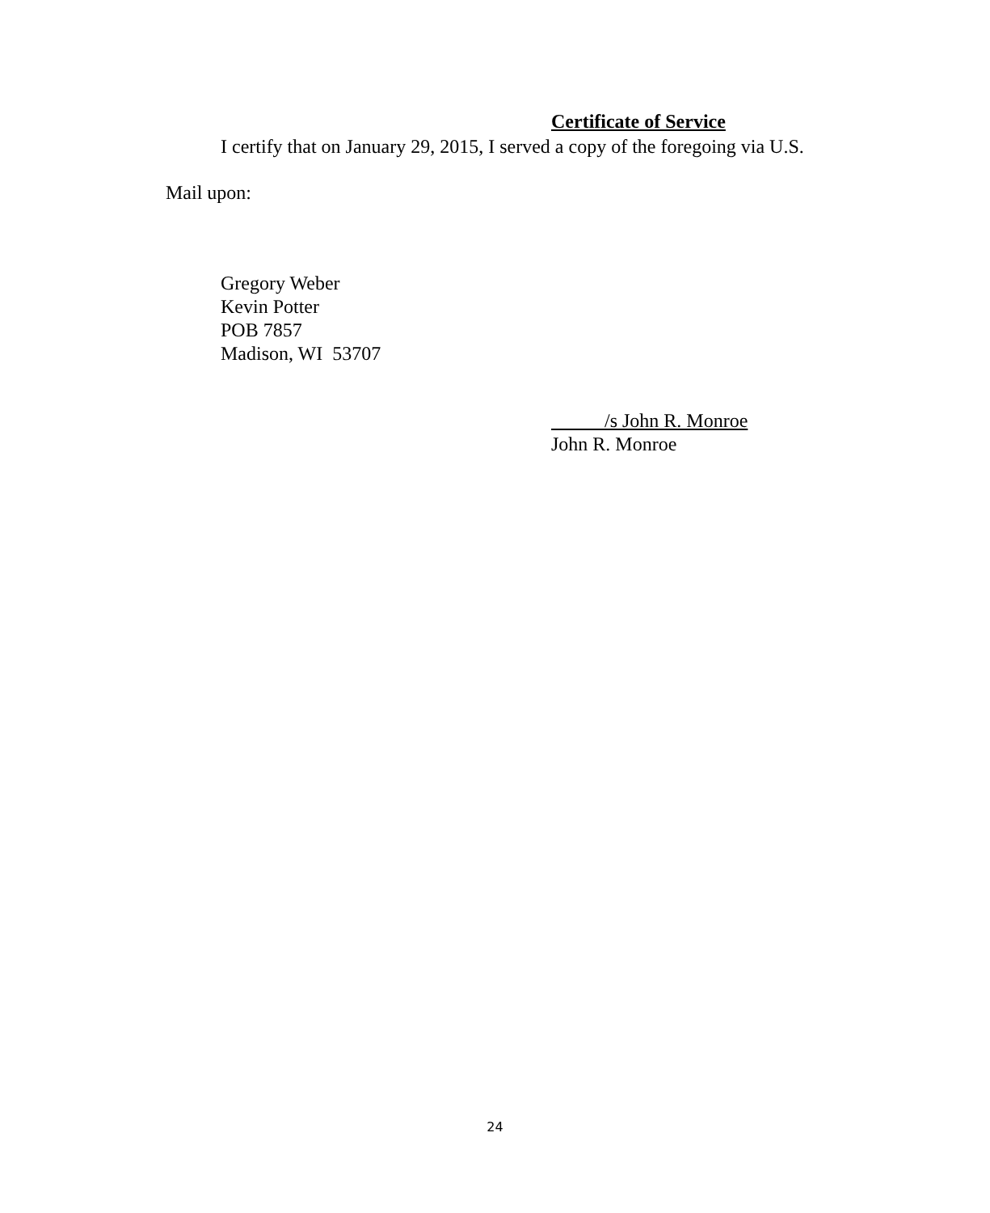Certificate of Service
I certify that on January 29, 2015, I served a copy of the foregoing via U.S.
Mail upon:
Gregory Weber
Kevin Potter
POB 7857
Madison, WI 53707
/s John R. Monroe
John R. Monroe
24